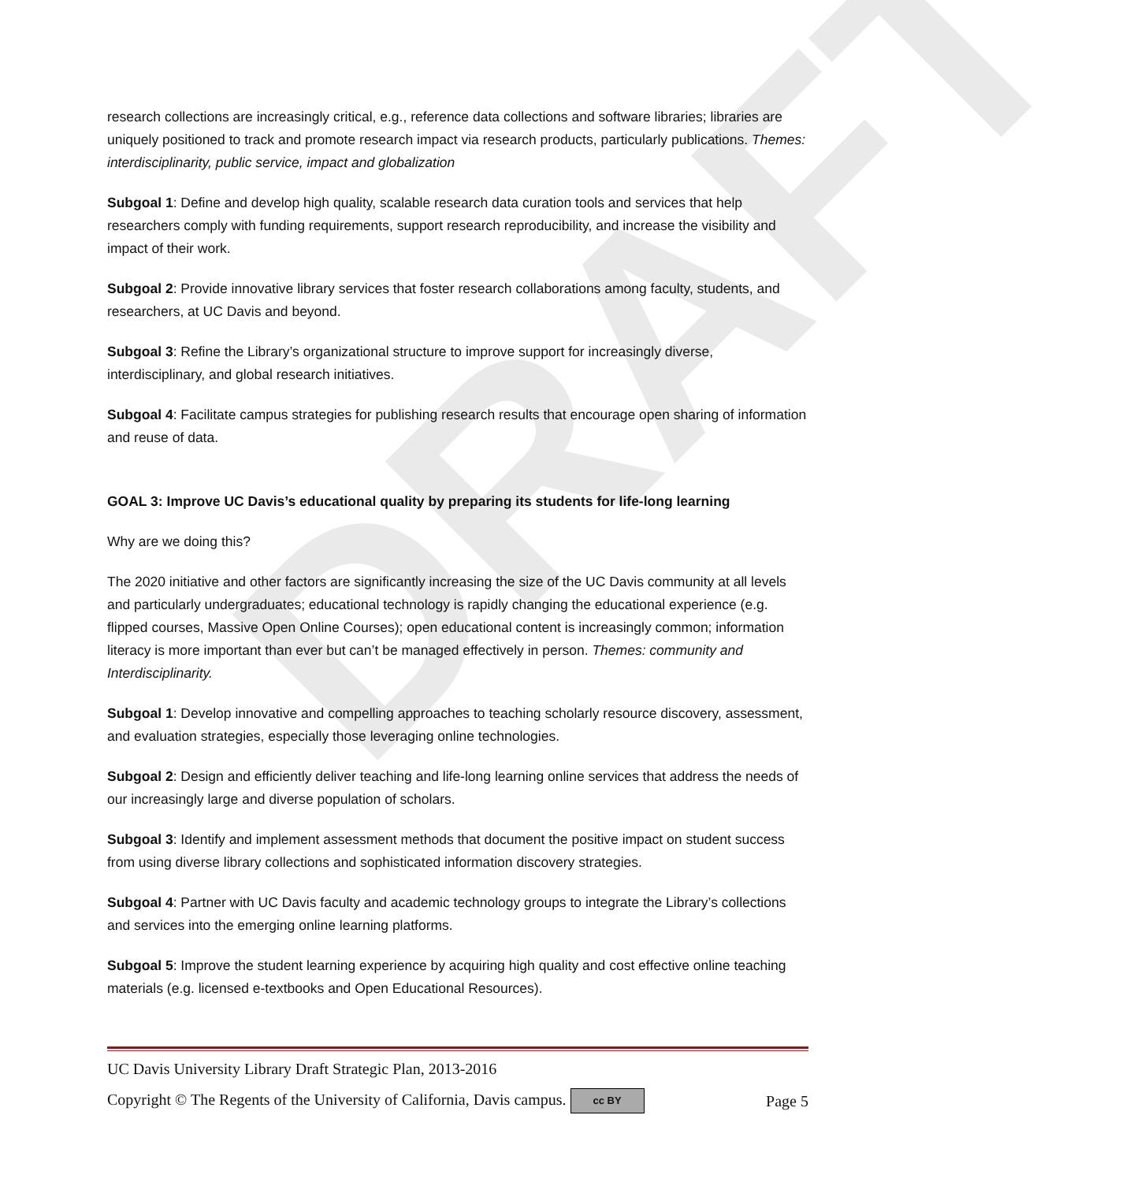DRAFT
research collections are increasingly critical, e.g., reference data collections and software libraries; libraries are uniquely positioned to track and promote research impact via research products, particularly publications. Themes: interdisciplinarity, public service, impact and globalization
Subgoal 1: Define and develop high quality, scalable research data curation tools and services that help researchers comply with funding requirements, support research reproducibility, and increase the visibility and impact of their work.
Subgoal 2: Provide innovative library services that foster research collaborations among faculty, students, and researchers, at UC Davis and beyond.
Subgoal 3: Refine the Library’s organizational structure to improve support for increasingly diverse, interdisciplinary, and global research initiatives.
Subgoal 4: Facilitate campus strategies for publishing research results that encourage open sharing of information and reuse of data.
GOAL 3: Improve UC Davis’s educational quality by preparing its students for life-long learning
Why are we doing this?
The 2020 initiative and other factors are significantly increasing the size of the UC Davis community at all levels and particularly undergraduates; educational technology is rapidly changing the educational experience (e.g. flipped courses, Massive Open Online Courses); open educational content is increasingly common; information literacy is more important than ever but can’t be managed effectively in person. Themes: community and Interdisciplinarity.
Subgoal 1: Develop innovative and compelling approaches to teaching scholarly resource discovery, assessment, and evaluation strategies, especially those leveraging online technologies.
Subgoal 2: Design and efficiently deliver teaching and life-long learning online services that address the needs of our increasingly large and diverse population of scholars.
Subgoal 3: Identify and implement assessment methods that document the positive impact on student success from using diverse library collections and sophisticated information discovery strategies.
Subgoal 4: Partner with UC Davis faculty and academic technology groups to integrate the Library’s collections and services into the emerging online learning platforms.
Subgoal 5: Improve the student learning experience by acquiring high quality and cost effective online teaching materials (e.g. licensed e-textbooks and Open Educational Resources).
UC Davis University Library Draft Strategic Plan, 2013-2016
Copyright © The Regents of the University of California, Davis campus. cc BY Page 5